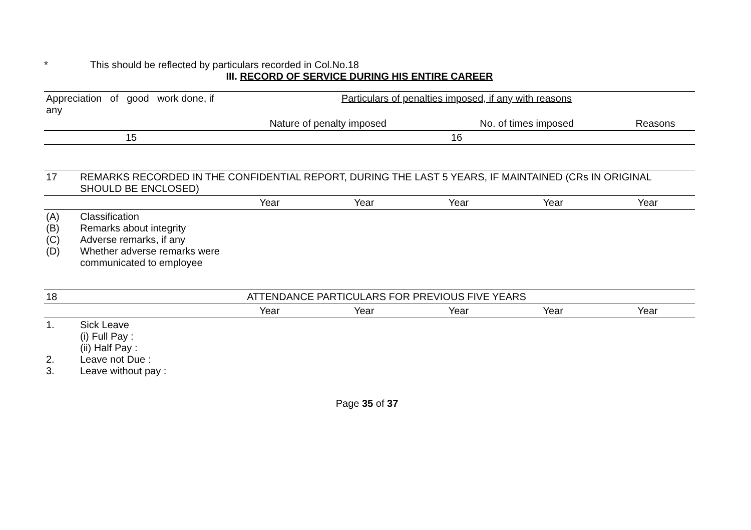* This should be reflected by particulars recorded in Col.No.18
III. RECORD OF SERVICE DURING HIS ENTIRE CAREER
| Appreciation of good work done, if any | Particulars of penalties imposed, if any with reasons | | |
| | Nature of penalty imposed | No. of times imposed | Reasons |
| 15 | 16 | | |
| 17 | REMARKS RECORDED IN THE CONFIDENTIAL REPORT, DURING THE LAST 5 YEARS, IF MAINTAINED (CRs IN ORIGINAL SHOULD BE ENCLOSED) | | | | | |
| | | Year | Year | Year | Year | Year |
| (A) (B) (C) (D) | Classification Remarks about integrity Adverse remarks, if any Whether adverse remarks were communicated to employee | | | | | |
| 18 | ATTENDANCE PARTICULARS FOR PREVIOUS FIVE YEARS | | | | | |
| | | Year | Year | Year | Year | Year |
| 1. 2. 3. | Sick Leave (i) Full Pay : (ii) Half Pay : Leave not Due : Leave without pay : | | | | | |
Page 35 of 37